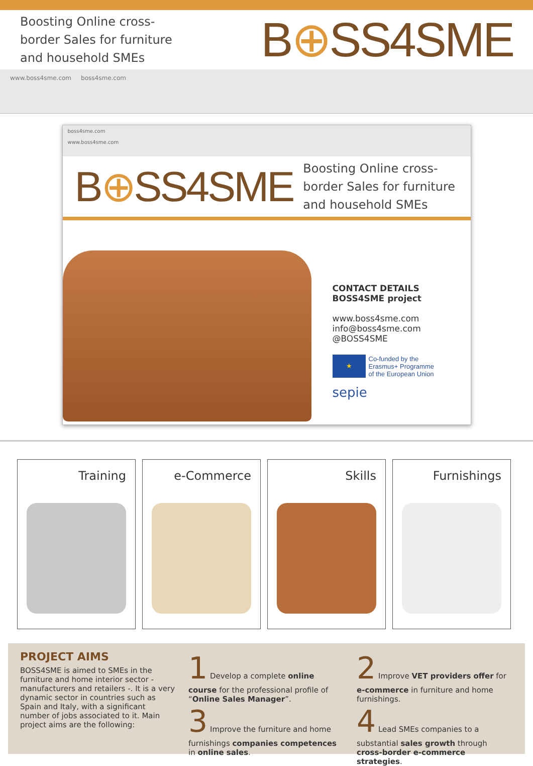Boosting Online cross-
border Sales for furniture
and household SMEs B⊕SS4SME
www.boss4sme.com boss4sme.com
boss4sme.com
www.boss4sme.com
B⊕SS4SME Boosting Online cross-
border Sales for furniture
and household SMEs
CONTACT DETAILS
BOSS4SME project
www.boss4sme.com
info@boss4sme.com
@BOSS4SME
★
Co-funded by the
Erasmus+ Programme
of the European Union
sepie
Training e-Commerce Skills Furnishings
PROJECT AIMS
BOSS4SME is aimed to SMEs in the furniture and home interior sector - manufacturers and retailers -. It is a very dynamic sector in countries such as Spain and Italy, with a significant number of jobs associated to it. Main project aims are the following:
1 Develop a complete online course for the professional profile of “Online Sales Manager”.
3 Improve the furniture and home furnishings companies competences in online sales.
2 Improve VET providers offer for e-commerce in furniture and home furnishings.
4 Lead SMEs companies to a substantial sales growth through cross-border e-commerce strategies.